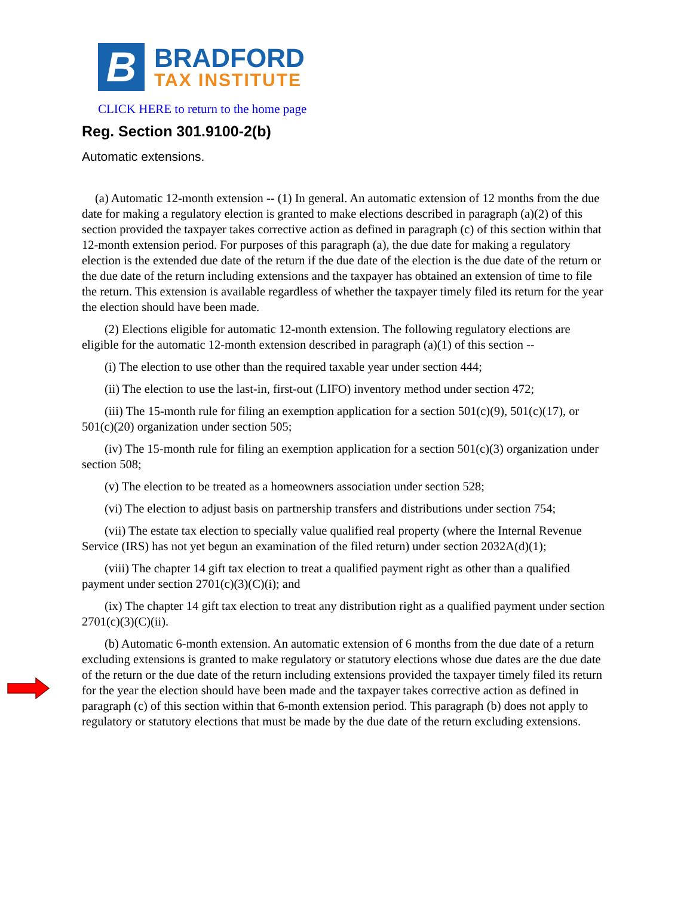B
BRADFORD
TAX INSTITUTE
CLICK HERE to return to the home page
Reg. Section 301.9100-2(b)
Automatic extensions.
(a) Automatic 12-month extension -- (1) In general. An automatic extension of 12 months from the due date for making a regulatory election is granted to make elections described in paragraph (a)(2) of this section provided the taxpayer takes corrective action as defined in paragraph (c) of this section within that 12-month extension period. For purposes of this paragraph (a), the due date for making a regulatory election is the extended due date of the return if the due date of the election is the due date of the return or the due date of the return including extensions and the taxpayer has obtained an extension of time to file the return. This extension is available regardless of whether the taxpayer timely filed its return for the year the election should have been made.
(2) Elections eligible for automatic 12-month extension. The following regulatory elections are eligible for the automatic 12-month extension described in paragraph (a)(1) of this section --
(i) The election to use other than the required taxable year under section 444;
(ii) The election to use the last-in, first-out (LIFO) inventory method under section 472;
(iii) The 15-month rule for filing an exemption application for a section 501(c)(9), 501(c)(17), or 501(c)(20) organization under section 505;
(iv) The 15-month rule for filing an exemption application for a section 501(c)(3) organization under section 508;
(v) The election to be treated as a homeowners association under section 528;
(vi) The election to adjust basis on partnership transfers and distributions under section 754;
(vii) The estate tax election to specially value qualified real property (where the Internal Revenue Service (IRS) has not yet begun an examination of the filed return) under section 2032A(d)(1);
(viii) The chapter 14 gift tax election to treat a qualified payment right as other than a qualified payment under section 2701(c)(3)(C)(i); and
(ix) The chapter 14 gift tax election to treat any distribution right as a qualified payment under section 2701(c)(3)(C)(ii).
(b) Automatic 6-month extension. An automatic extension of 6 months from the due date of a return excluding extensions is granted to make regulatory or statutory elections whose due dates are the due date of the return or the due date of the return including extensions provided the taxpayer timely filed its return for the year the election should have been made and the taxpayer takes corrective action as defined in paragraph (c) of this section within that 6-month extension period. This paragraph (b) does not apply to regulatory or statutory elections that must be made by the due date of the return excluding extensions.